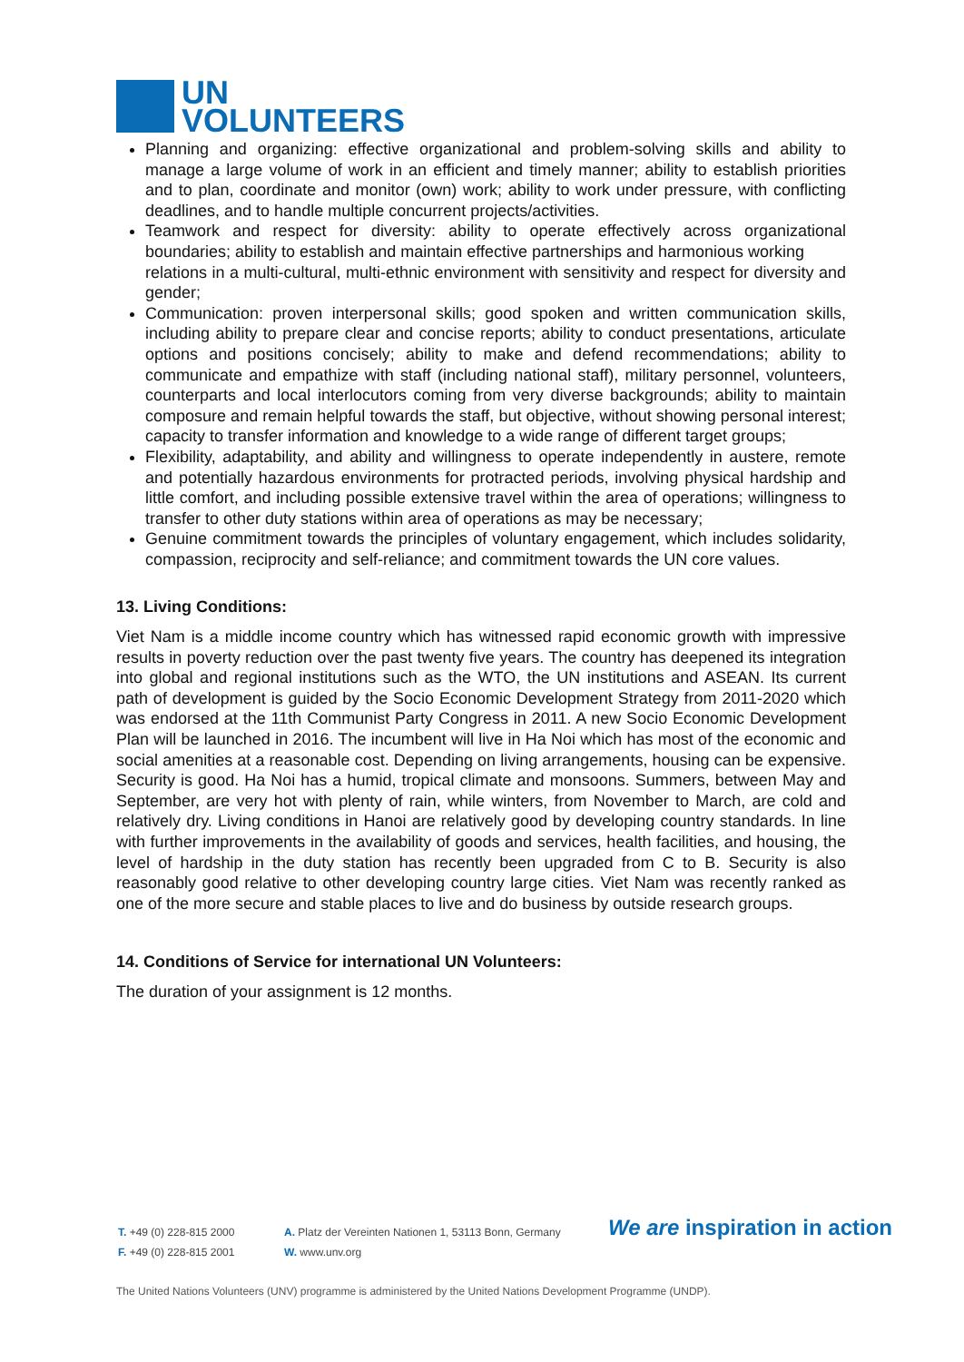UN
VOLUNTEERS
Planning and organizing: effective organizational and problem-solving skills and ability to manage a large volume of work in an efficient and timely manner; ability to establish priorities and to plan, coordinate and monitor (own) work; ability to work under pressure, with conflicting deadlines, and to handle multiple concurrent projects/activities.
Teamwork and respect for diversity: ability to operate effectively across organizational boundaries; ability to establish and maintain effective partnerships and harmonious working
relations in a multi-cultural, multi-ethnic environment with sensitivity and respect for diversity and gender;
Communication: proven interpersonal skills; good spoken and written communication skills, including ability to prepare clear and concise reports; ability to conduct presentations, articulate options and positions concisely; ability to make and defend recommendations; ability to communicate and empathize with staff (including national staff), military personnel, volunteers, counterparts and local interlocutors coming from very diverse backgrounds; ability to maintain composure and remain helpful towards the staff, but objective, without showing personal interest; capacity to transfer information and knowledge to a wide range of different target groups;
Flexibility, adaptability, and ability and willingness to operate independently in austere, remote and potentially hazardous environments for protracted periods, involving physical hardship and little comfort, and including possible extensive travel within the area of operations; willingness to transfer to other duty stations within area of operations as may be necessary;
Genuine commitment towards the principles of voluntary engagement, which includes solidarity, compassion, reciprocity and self-reliance; and commitment towards the UN core values.
13. Living Conditions:
Viet Nam is a middle income country which has witnessed rapid economic growth with impressive results in poverty reduction over the past twenty five years. The country has deepened its integration into global and regional institutions such as the WTO, the UN institutions and ASEAN. Its current path of development is guided by the Socio Economic Development Strategy from 2011-2020 which was endorsed at the 11th Communist Party Congress in 2011. A new Socio Economic Development Plan will be launched in 2016. The incumbent will live in Ha Noi which has most of the economic and social amenities at a reasonable cost. Depending on living arrangements, housing can be expensive. Security is good. Ha Noi has a humid, tropical climate and monsoons. Summers, between May and September, are very hot with plenty of rain, while winters, from November to March, are cold and relatively dry. Living conditions in Hanoi are relatively good by developing country standards. In line with further improvements in the availability of goods and services, health facilities, and housing, the level of hardship in the duty station has recently been upgraded from C to B. Security is also reasonably good relative to other developing country large cities. Viet Nam was recently ranked as one of the more secure and stable places to live and do business by outside research groups.
14. Conditions of Service for international UN Volunteers:
The duration of your assignment is 12 months.
T. +49 (0) 228-815 2000
F. +49 (0) 228-815 2001
A. Platz der Vereinten Nationen 1, 53113 Bonn, Germany
W. www.unv.org
We are inspiration in action
The United Nations Volunteers (UNV) programme is administered by the United Nations Development Programme (UNDP).